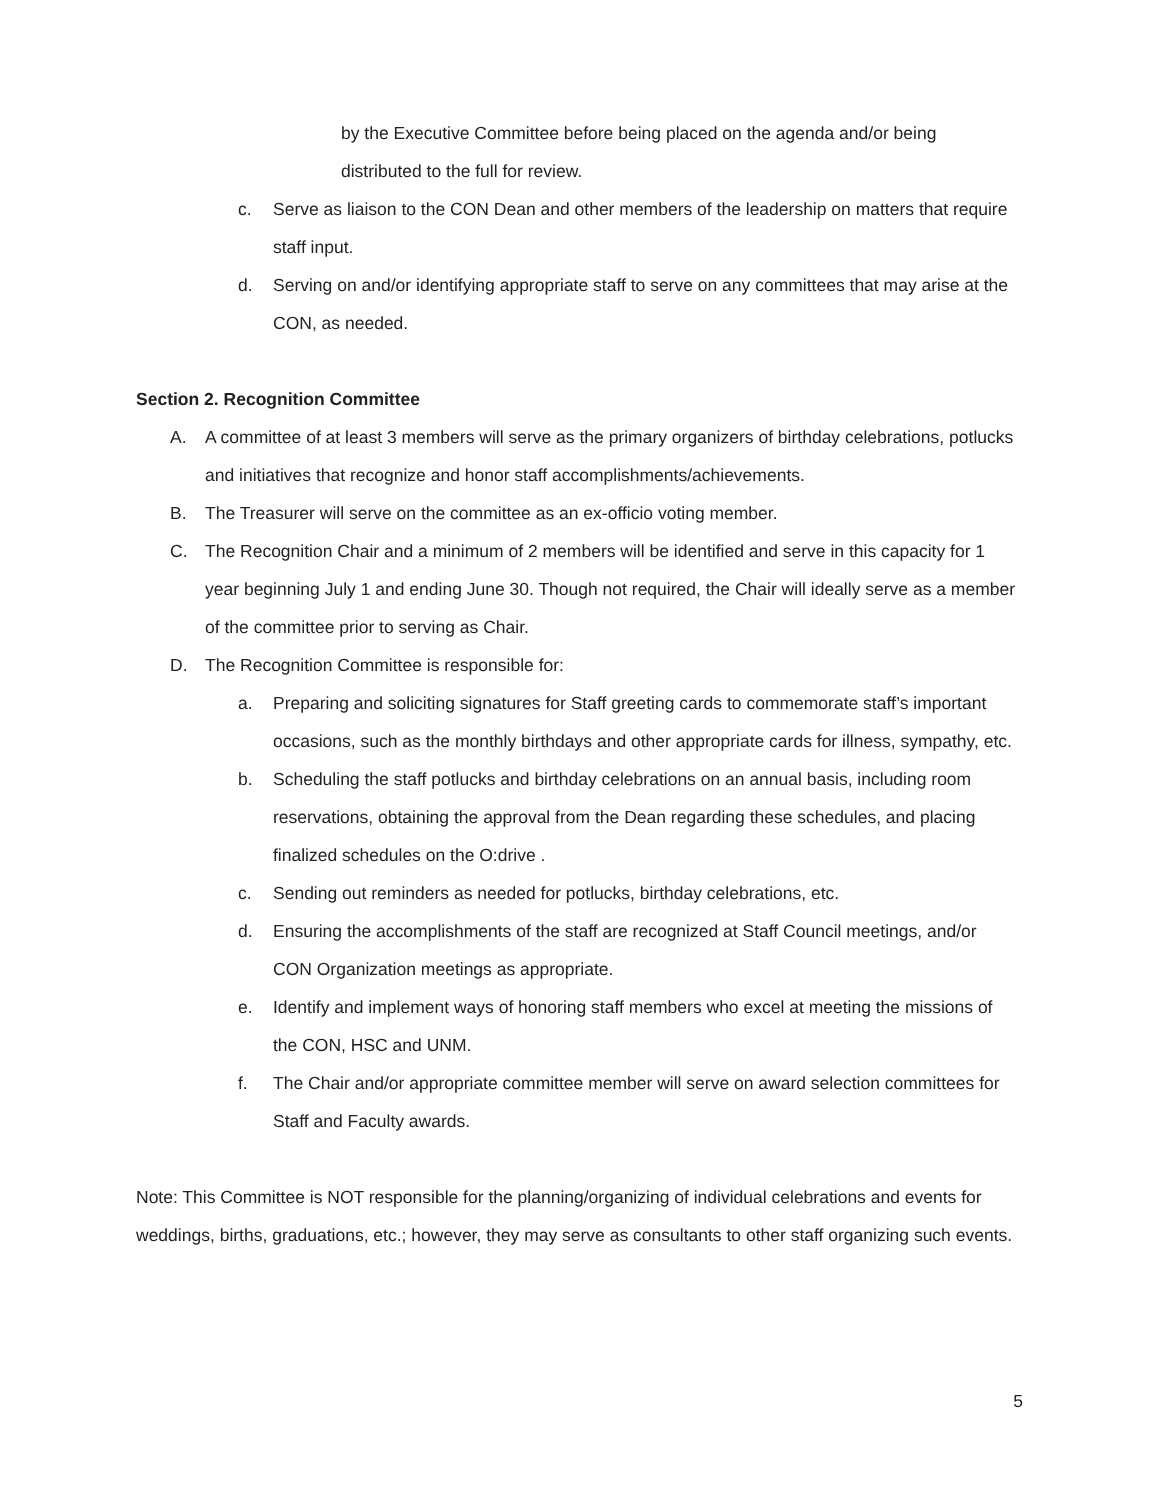by the Executive Committee before being placed on the agenda and/or being distributed to the full for review.
c. Serve as liaison to the CON Dean and other members of the leadership on matters that require staff input.
d. Serving on and/or identifying appropriate staff to serve on any committees that may arise at the CON, as needed.
Section 2. Recognition Committee
A. A committee of at least 3 members will serve as the primary organizers of birthday celebrations, potlucks and initiatives that recognize and honor staff accomplishments/achievements.
B. The Treasurer will serve on the committee as an ex-officio voting member.
C. The Recognition Chair and a minimum of 2 members will be identified and serve in this capacity for 1 year beginning July 1 and ending June 30. Though not required, the Chair will ideally serve as a member of the committee prior to serving as Chair.
D. The Recognition Committee is responsible for:
a. Preparing and soliciting signatures for Staff greeting cards to commemorate staff’s important occasions, such as the monthly birthdays and other appropriate cards for illness, sympathy, etc.
b. Scheduling the staff potlucks and birthday celebrations on an annual basis, including room reservations, obtaining the approval from the Dean regarding these schedules, and placing finalized schedules on the O:drive .
c. Sending out reminders as needed for potlucks, birthday celebrations, etc.
d. Ensuring the accomplishments of the staff are recognized at Staff Council meetings, and/or CON Organization meetings as appropriate.
e. Identify and implement ways of honoring staff members who excel at meeting the missions of the CON, HSC and UNM.
f. The Chair and/or appropriate committee member will serve on award selection committees for Staff and Faculty awards.
Note: This Committee is NOT responsible for the planning/organizing of individual celebrations and events for weddings, births, graduations, etc.; however, they may serve as consultants to other staff organizing such events.
5